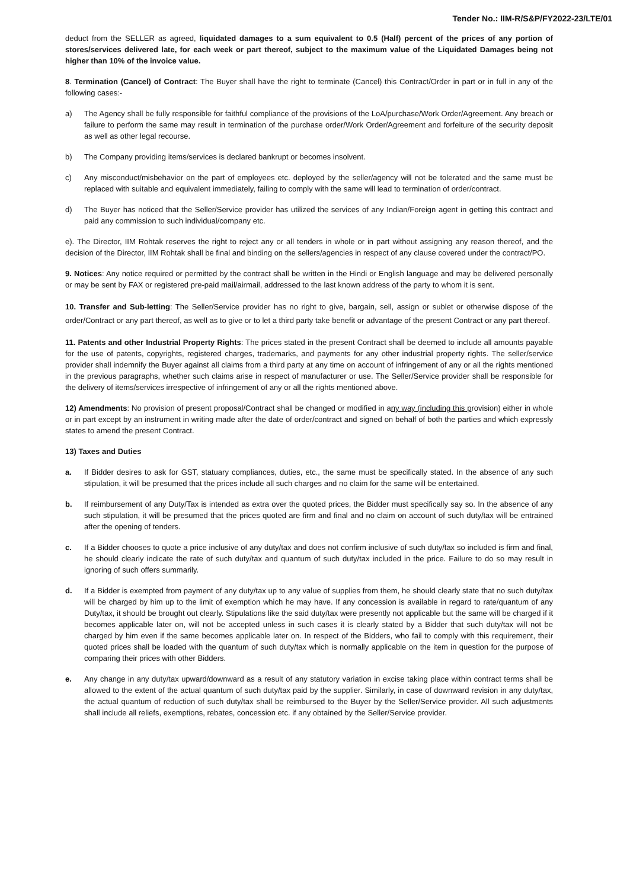Tender No.: IIM-R/S&P/FY2022-23/LTE/01
deduct from the SELLER as agreed, liquidated damages to a sum equivalent to 0.5 (Half) percent of the prices of any portion of stores/services delivered late, for each week or part thereof, subject to the maximum value of the Liquidated Damages being not higher than 10% of the invoice value.
8. Termination (Cancel) of Contract: The Buyer shall have the right to terminate (Cancel) this Contract/Order in part or in full in any of the following cases:-
a) The Agency shall be fully responsible for faithful compliance of the provisions of the LoA/purchase/Work Order/Agreement. Any breach or failure to perform the same may result in termination of the purchase order/Work Order/Agreement and forfeiture of the security deposit as well as other legal recourse.
b) The Company providing items/services is declared bankrupt or becomes insolvent.
c) Any misconduct/misbehavior on the part of employees etc. deployed by the seller/agency will not be tolerated and the same must be replaced with suitable and equivalent immediately, failing to comply with the same will lead to termination of order/contract.
d) The Buyer has noticed that the Seller/Service provider has utilized the services of any Indian/Foreign agent in getting this contract and paid any commission to such individual/company etc.
e). The Director, IIM Rohtak reserves the right to reject any or all tenders in whole or in part without assigning any reason thereof, and the decision of the Director, IIM Rohtak shall be final and binding on the sellers/agencies in respect of any clause covered under the contract/PO.
9. Notices: Any notice required or permitted by the contract shall be written in the Hindi or English language and may be delivered personally or may be sent by FAX or registered pre-paid mail/airmail, addressed to the last known address of the party to whom it is sent.
10. Transfer and Sub-letting: The Seller/Service provider has no right to give, bargain, sell, assign or sublet or otherwise dispose of the order/Contract or any part thereof, as well as to give or to let a third party take benefit or advantage of the present Contract or any part thereof.
11. Patents and other Industrial Property Rights: The prices stated in the present Contract shall be deemed to include all amounts payable for the use of patents, copyrights, registered charges, trademarks, and payments for any other industrial property rights. The seller/service provider shall indemnify the Buyer against all claims from a third party at any time on account of infringement of any or all the rights mentioned in the previous paragraphs, whether such claims arise in respect of manufacturer or use. The Seller/Service provider shall be responsible for the delivery of items/services irrespective of infringement of any or all the rights mentioned above.
12) Amendments: No provision of present proposal/Contract shall be changed or modified in any way (including this provision) either in whole or in part except by an instrument in writing made after the date of order/contract and signed on behalf of both the parties and which expressly states to amend the present Contract.
13) Taxes and Duties
a. If Bidder desires to ask for GST, statuary compliances, duties, etc., the same must be specifically stated. In the absence of any such stipulation, it will be presumed that the prices include all such charges and no claim for the same will be entertained.
b. If reimbursement of any Duty/Tax is intended as extra over the quoted prices, the Bidder must specifically say so. In the absence of any such stipulation, it will be presumed that the prices quoted are firm and final and no claim on account of such duty/tax will be entrained after the opening of tenders.
c. If a Bidder chooses to quote a price inclusive of any duty/tax and does not confirm inclusive of such duty/tax so included is firm and final, he should clearly indicate the rate of such duty/tax and quantum of such duty/tax included in the price. Failure to do so may result in ignoring of such offers summarily.
d. If a Bidder is exempted from payment of any duty/tax up to any value of supplies from them, he should clearly state that no such duty/tax will be charged by him up to the limit of exemption which he may have. If any concession is available in regard to rate/quantum of any Duty/tax, it should be brought out clearly. Stipulations like the said duty/tax were presently not applicable but the same will be charged if it becomes applicable later on, will not be accepted unless in such cases it is clearly stated by a Bidder that such duty/tax will not be charged by him even if the same becomes applicable later on. In respect of the Bidders, who fail to comply with this requirement, their quoted prices shall be loaded with the quantum of such duty/tax which is normally applicable on the item in question for the purpose of comparing their prices with other Bidders.
e. Any change in any duty/tax upward/downward as a result of any statutory variation in excise taking place within contract terms shall be allowed to the extent of the actual quantum of such duty/tax paid by the supplier. Similarly, in case of downward revision in any duty/tax, the actual quantum of reduction of such duty/tax shall be reimbursed to the Buyer by the Seller/Service provider. All such adjustments shall include all reliefs, exemptions, rebates, concession etc. if any obtained by the Seller/Service provider.